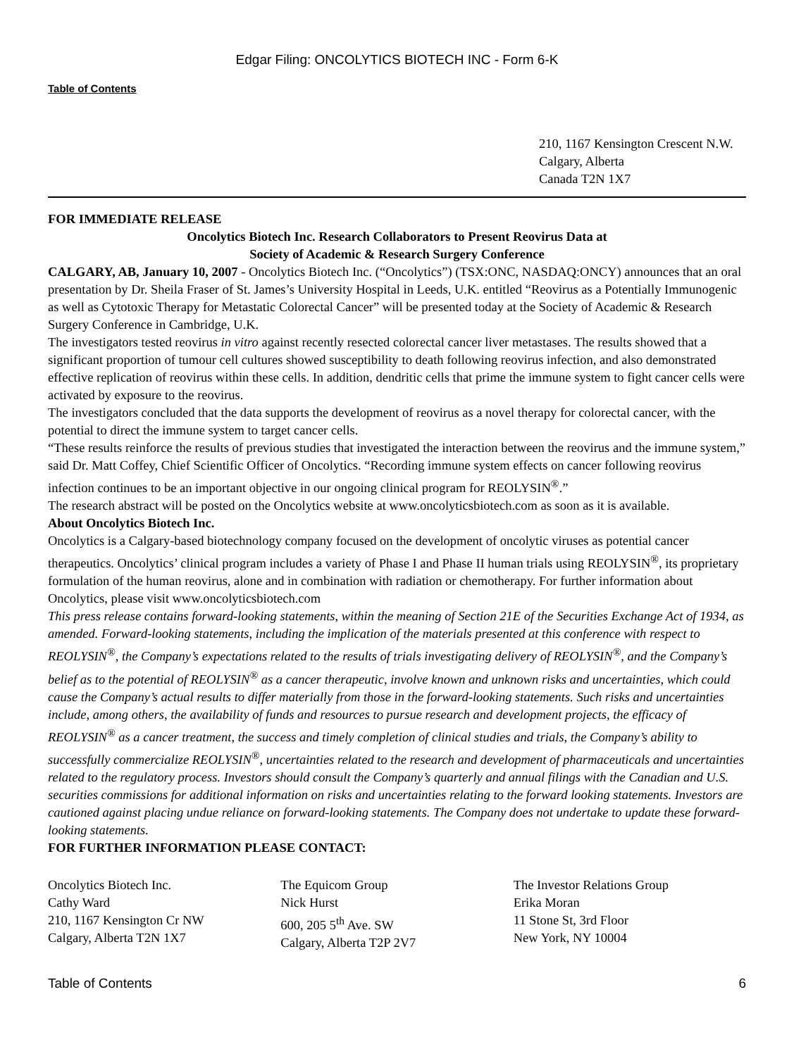Edgar Filing: ONCOLYTICS BIOTECH INC - Form 6-K
Table of Contents
210, 1167 Kensington Crescent N.W.
Calgary, Alberta
Canada T2N 1X7
FOR IMMEDIATE RELEASE
Oncolytics Biotech Inc. Research Collaborators to Present Reovirus Data at
Society of Academic & Research Surgery Conference
CALGARY, AB, January 10, 2007 - Oncolytics Biotech Inc. (“Oncolytics”) (TSX:ONC, NASDAQ:ONCY) announces that an oral presentation by Dr. Sheila Fraser of St. James’s University Hospital in Leeds, U.K. entitled “Reovirus as a Potentially Immunogenic as well as Cytotoxic Therapy for Metastatic Colorectal Cancer” will be presented today at the Society of Academic & Research Surgery Conference in Cambridge, U.K.
The investigators tested reovirus in vitro against recently resected colorectal cancer liver metastases. The results showed that a significant proportion of tumour cell cultures showed susceptibility to death following reovirus infection, and also demonstrated effective replication of reovirus within these cells. In addition, dendritic cells that prime the immune system to fight cancer cells were activated by exposure to the reovirus.
The investigators concluded that the data supports the development of reovirus as a novel therapy for colorectal cancer, with the potential to direct the immune system to target cancer cells.
“These results reinforce the results of previous studies that investigated the interaction between the reovirus and the immune system,” said Dr. Matt Coffey, Chief Scientific Officer of Oncolytics. “Recording immune system effects on cancer following reovirus infection continues to be an important objective in our ongoing clinical program for REOLYSIN<sup>®</sup>.”
The research abstract will be posted on the Oncolytics website at www.oncolyticsbiotech.com as soon as it is available.
About Oncolytics Biotech Inc.
Oncolytics is a Calgary-based biotechnology company focused on the development of oncolytic viruses as potential cancer therapeutics. Oncolytics’ clinical program includes a variety of Phase I and Phase II human trials using REOLYSIN<sup>®</sup>, its proprietary formulation of the human reovirus, alone and in combination with radiation or chemotherapy. For further information about Oncolytics, please visit www.oncolyticsbiotech.com
This press release contains forward-looking statements, within the meaning of Section 21E of the Securities Exchange Act of 1934, as amended. Forward-looking statements, including the implication of the materials presented at this conference with respect to REOLYSIN<sup>®</sup>, the Company’s expectations related to the results of trials investigating delivery of REOLYSIN<sup>®</sup>, and the Company’s belief as to the potential of REOLYSIN<sup>®</sup> as a cancer therapeutic, involve known and unknown risks and uncertainties, which could cause the Company’s actual results to differ materially from those in the forward-looking statements. Such risks and uncertainties include, among others, the availability of funds and resources to pursue research and development projects, the efficacy of REOLYSIN<sup>®</sup> as a cancer treatment, the success and timely completion of clinical studies and trials, the Company’s ability to successfully commercialize REOLYSIN<sup>®</sup>, uncertainties related to the research and development of pharmaceuticals and uncertainties related to the regulatory process. Investors should consult the Company’s quarterly and annual filings with the Canadian and U.S. securities commissions for additional information on risks and uncertainties relating to the forward looking statements. Investors are cautioned against placing undue reliance on forward-looking statements. The Company does not undertake to update these forward-looking statements.
FOR FURTHER INFORMATION PLEASE CONTACT:
Oncolytics Biotech Inc.
Cathy Ward
210, 1167 Kensington Cr NW
Calgary, Alberta T2N 1X7
The Equicom Group
Nick Hurst
600, 205 5<sup>th</sup> Ave. SW
Calgary, Alberta T2P 2V7
The Investor Relations Group
Erika Moran
11 Stone St, 3rd Floor
New York, NY 10004
Table of Contents 6